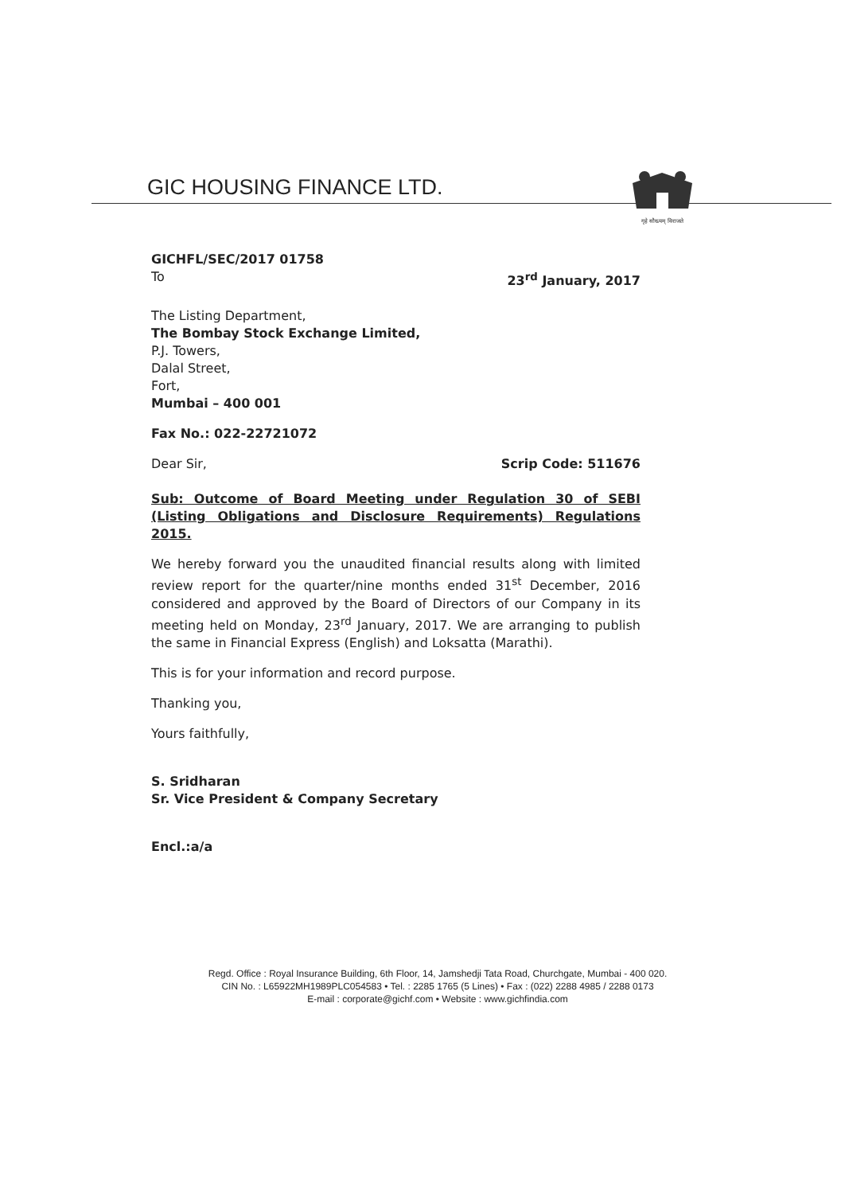GIC HOUSING FINANCE LTD.
गृहे सौख्यम् विराजते
GICHFL/SEC/2017 01758
To 23<sup>rd</sup> January, 2017
The Listing Department,
The Bombay Stock Exchange Limited,
P.J. Towers,
Dalal Street,
Fort,
Mumbai – 400 001
Fax No.: 022-22721072
Dear Sir, Scrip Code: 511676
Sub: Outcome of Board Meeting under Regulation 30 of SEBI (Listing Obligations and Disclosure Requirements) Regulations 2015.
We hereby forward you the unaudited financial results along with limited review report for the quarter/nine months ended 31<sup>st</sup> December, 2016 considered and approved by the Board of Directors of our Company in its meeting held on Monday, 23<sup>rd</sup> January, 2017. We are arranging to publish the same in Financial Express (English) and Loksatta (Marathi).
This is for your information and record purpose.
Thanking you,
Yours faithfully,
S. Sridharan
Sr. Vice President & Company Secretary
Encl.:a/a
Regd. Office : Royal Insurance Building, 6th Floor, 14, Jamshedji Tata Road, Churchgate, Mumbai - 400 020.
CIN No. : L65922MH1989PLC054583 • Tel. : 2285 1765 (5 Lines) • Fax : (022) 2288 4985 / 2288 0173
E-mail : corporate@gichf.com • Website : www.gichfindia.com